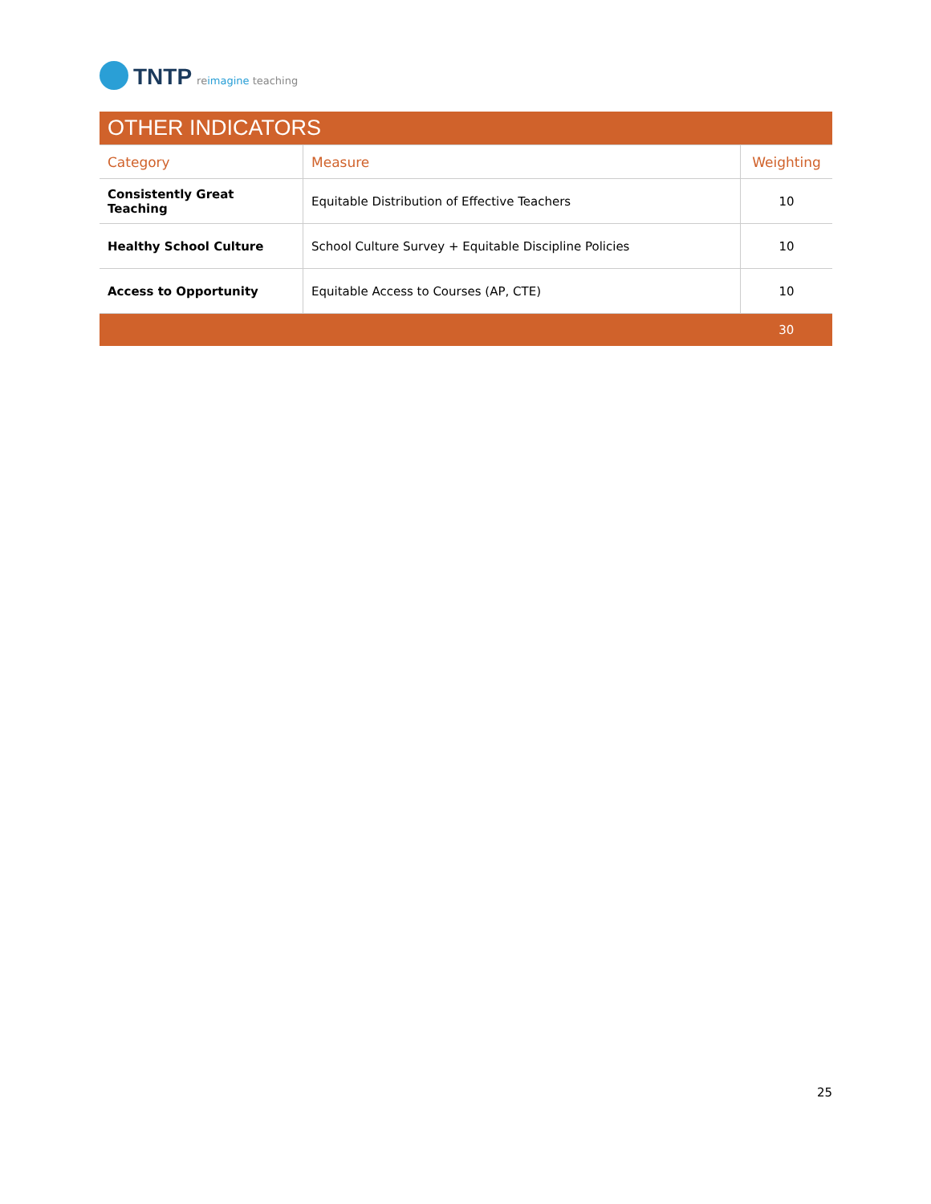TNTP
reimagine teaching
| OTHER INDICATORS | | |
| Category | Measure | Weighting |
| Consistently Great Teaching | Equitable Distribution of Effective Teachers | 10 |
| Healthy School Culture | School Culture Survey + Equitable Discipline Policies | 10 |
| Access to Opportunity | Equitable Access to Courses (AP, CTE) | 10 |
| | | 30 |
25